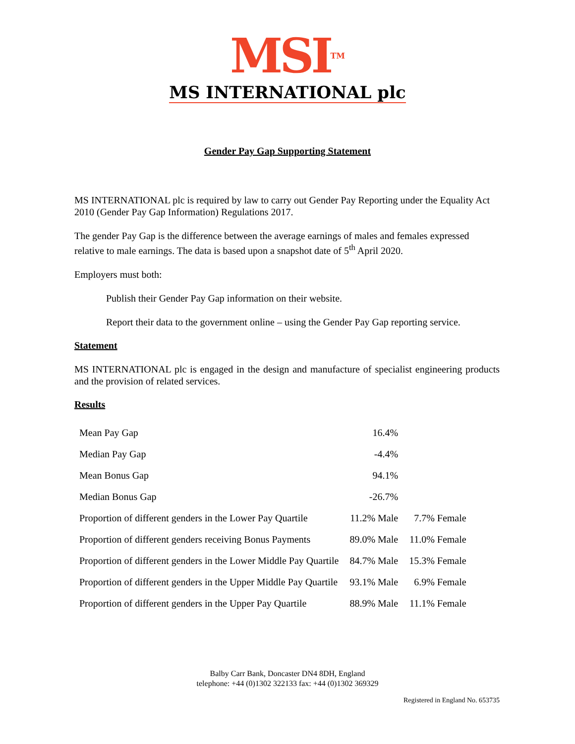MSI<sup>TM</sup>
MS INTERNATIONAL plc
Gender Pay Gap Supporting Statement
MS INTERNATIONAL plc is required by law to carry out Gender Pay Reporting under the Equality Act 2010 (Gender Pay Gap Information) Regulations 2017.
The gender Pay Gap is the difference between the average earnings of males and females expressed relative to male earnings. The data is based upon a snapshot date of 5<sup>th</sup> April 2020.
Employers must both:
Publish their Gender Pay Gap information on their website.
Report their data to the government online – using the Gender Pay Gap reporting service.
Statement
MS INTERNATIONAL plc is engaged in the design and manufacture of specialist engineering products and the provision of related services.
Results
| Mean Pay Gap | 16.4% | |
| Median Pay Gap | -4.4% | |
| Mean Bonus Gap | 94.1% | |
| Median Bonus Gap | -26.7% | |
| Proportion of different genders in the Lower Pay Quartile | 11.2% Male | 7.7% Female |
| Proportion of different genders receiving Bonus Payments | 89.0% Male | 11.0% Female |
| Proportion of different genders in the Lower Middle Pay Quartile | 84.7% Male | 15.3% Female |
| Proportion of different genders in the Upper Middle Pay Quartile | 93.1% Male | 6.9% Female |
| Proportion of different genders in the Upper Pay Quartile | 88.9% Male | 11.1% Female |
Balby Carr Bank, Doncaster DN4 8DH, England
telephone: +44 (0)1302 322133 fax: +44 (0)1302 369329
Registered in England No. 653735